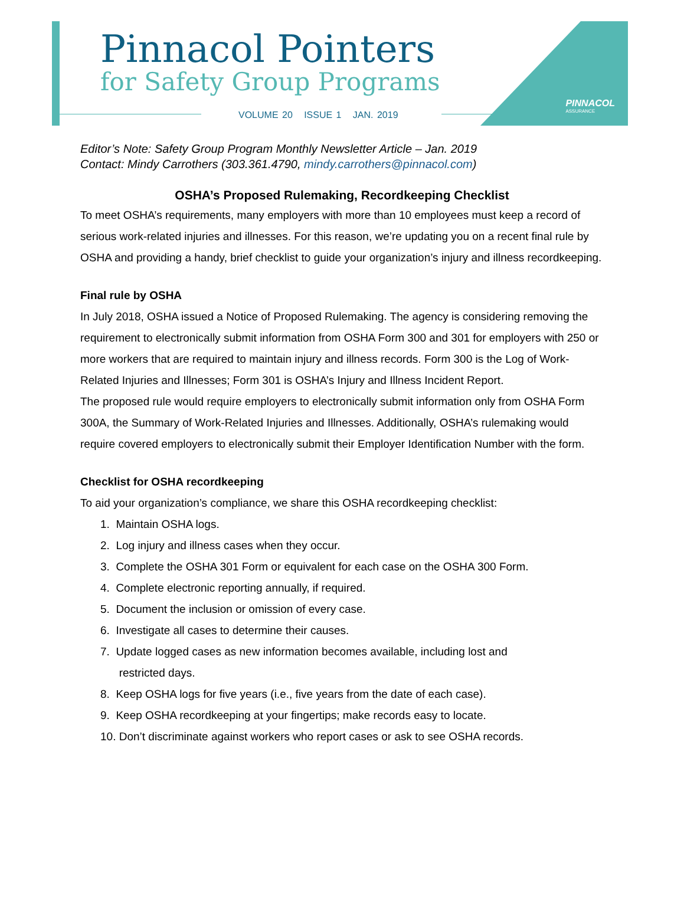Pinnacol Pointers
for Safety Group Programs
VOLUME 20 ISSUE 1 JAN. 2019
PINNACOL
ASSURANCE
Editor’s Note: Safety Group Program Monthly Newsletter Article – Jan. 2019
Contact: Mindy Carrothers (303.361.4790, mindy.carrothers@pinnacol.com)
OSHA’s Proposed Rulemaking, Recordkeeping Checklist
To meet OSHA’s requirements, many employers with more than 10 employees must keep a record of serious work-related injuries and illnesses. For this reason, we’re updating you on a recent final rule by OSHA and providing a handy, brief checklist to guide your organization’s injury and illness recordkeeping.
Final rule by OSHA
In July 2018, OSHA issued a Notice of Proposed Rulemaking. The agency is considering removing the requirement to electronically submit information from OSHA Form 300 and 301 for employers with 250 or more workers that are required to maintain injury and illness records. Form 300 is the Log of Work-Related Injuries and Illnesses; Form 301 is OSHA’s Injury and Illness Incident Report.
The proposed rule would require employers to electronically submit information only from OSHA Form 300A, the Summary of Work-Related Injuries and Illnesses. Additionally, OSHA’s rulemaking would require covered employers to electronically submit their Employer Identification Number with the form.
Checklist for OSHA recordkeeping
To aid your organization’s compliance, we share this OSHA recordkeeping checklist:
1. Maintain OSHA logs.
2. Log injury and illness cases when they occur.
3. Complete the OSHA 301 Form or equivalent for each case on the OSHA 300 Form.
4. Complete electronic reporting annually, if required.
5. Document the inclusion or omission of every case.
6. Investigate all cases to determine their causes.
7. Update logged cases as new information becomes available, including lost and
restricted days.
8. Keep OSHA logs for five years (i.e., five years from the date of each case).
9. Keep OSHA recordkeeping at your fingertips; make records easy to locate.
10. Don’t discriminate against workers who report cases or ask to see OSHA records.